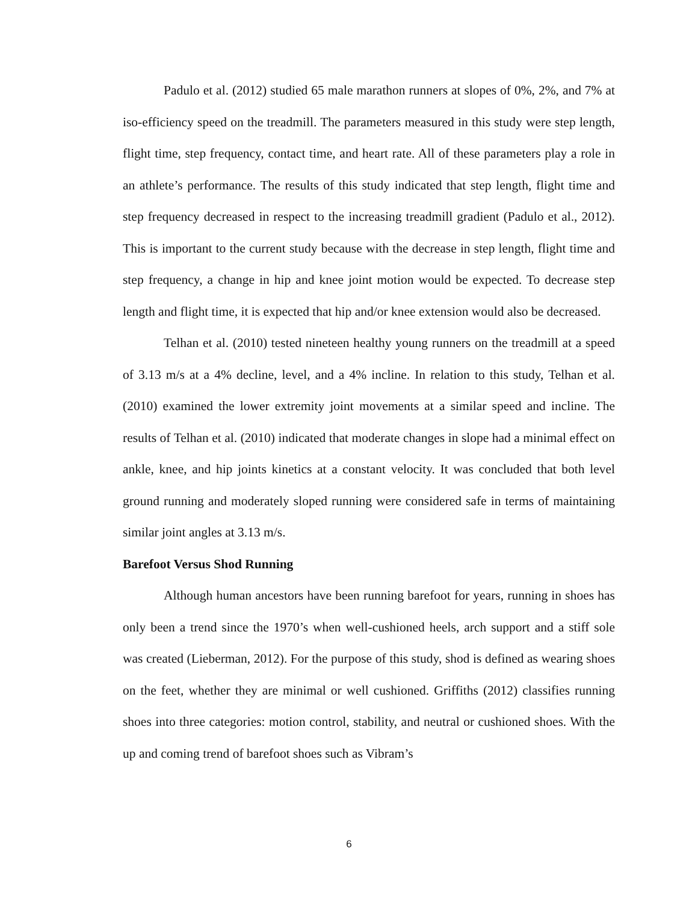Padulo et al. (2012) studied 65 male marathon runners at slopes of 0%, 2%, and 7% at iso-efficiency speed on the treadmill. The parameters measured in this study were step length, flight time, step frequency, contact time, and heart rate. All of these parameters play a role in an athlete’s performance. The results of this study indicated that step length, flight time and step frequency decreased in respect to the increasing treadmill gradient (Padulo et al., 2012). This is important to the current study because with the decrease in step length, flight time and step frequency, a change in hip and knee joint motion would be expected. To decrease step length and flight time, it is expected that hip and/or knee extension would also be decreased.
Telhan et al. (2010) tested nineteen healthy young runners on the treadmill at a speed of 3.13 m/s at a 4% decline, level, and a 4% incline. In relation to this study, Telhan et al. (2010) examined the lower extremity joint movements at a similar speed and incline. The results of Telhan et al. (2010) indicated that moderate changes in slope had a minimal effect on ankle, knee, and hip joints kinetics at a constant velocity. It was concluded that both level ground running and moderately sloped running were considered safe in terms of maintaining similar joint angles at 3.13 m/s.
Barefoot Versus Shod Running
Although human ancestors have been running barefoot for years, running in shoes has only been a trend since the 1970’s when well-cushioned heels, arch support and a stiff sole was created (Lieberman, 2012). For the purpose of this study, shod is defined as wearing shoes on the feet, whether they are minimal or well cushioned. Griffiths (2012) classifies running shoes into three categories: motion control, stability, and neutral or cushioned shoes. With the up and coming trend of barefoot shoes such as Vibram’s
6